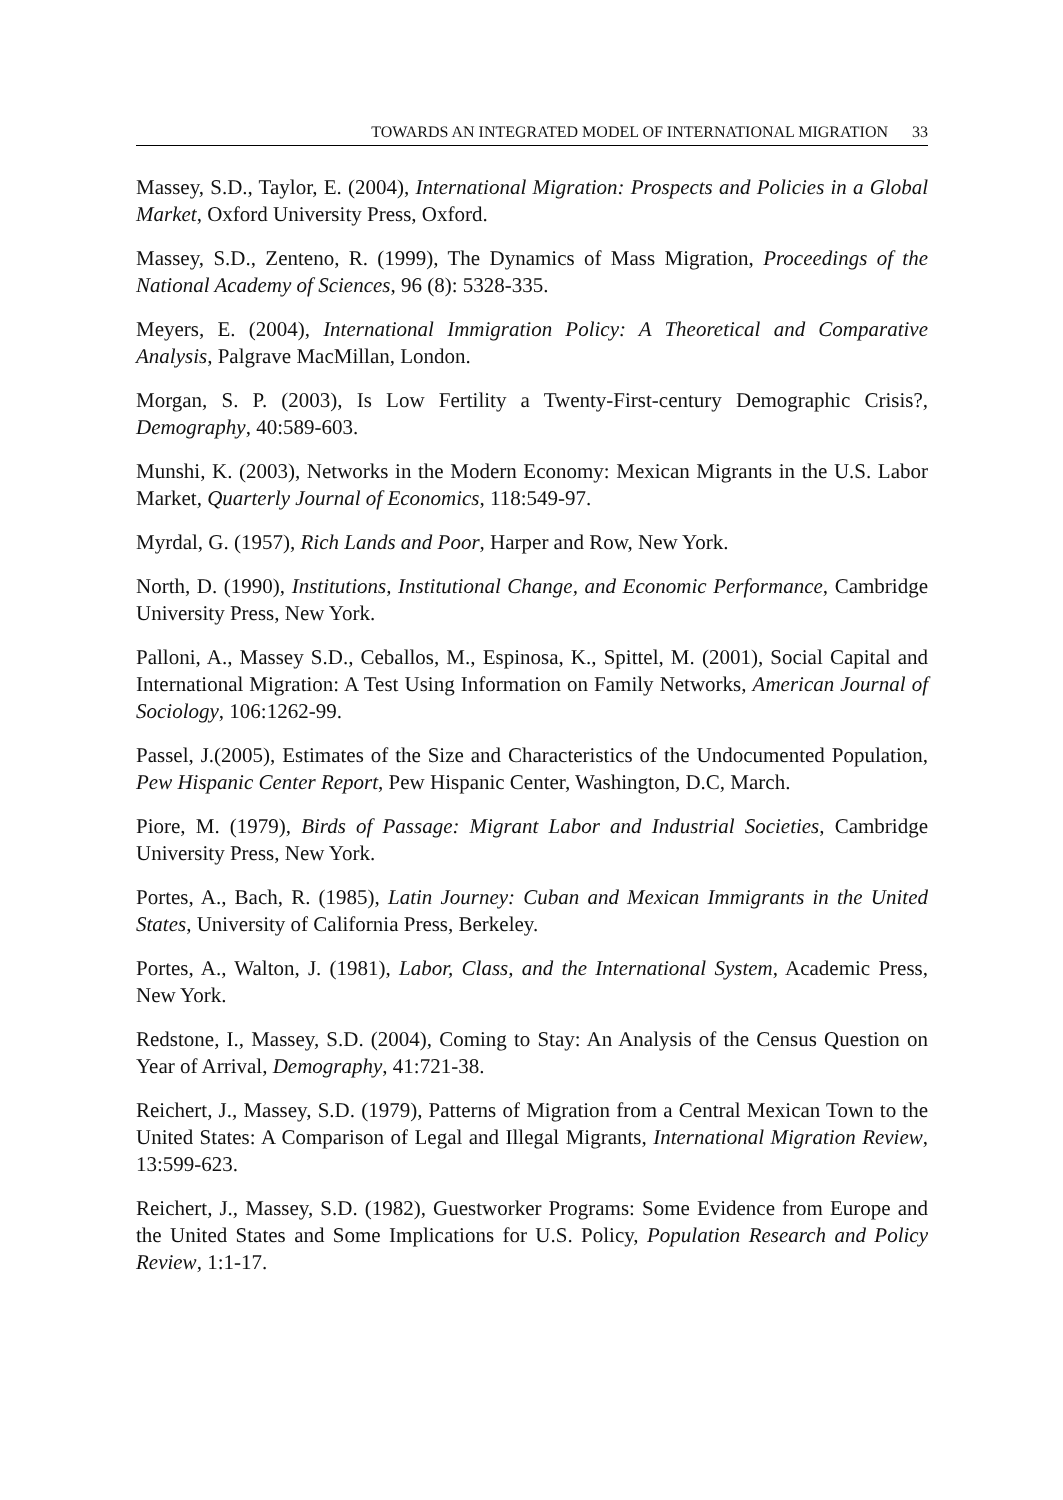TOWARDS AN INTEGRATED MODEL OF INTERNATIONAL MIGRATION 33
Massey, S.D., Taylor, E. (2004), International Migration: Prospects and Policies in a Global Market, Oxford University Press, Oxford.
Massey, S.D., Zenteno, R. (1999), The Dynamics of Mass Migration, Proceedings of the National Academy of Sciences, 96 (8): 5328-335.
Meyers, E. (2004), International Immigration Policy: A Theoretical and Comparative Analysis, Palgrave MacMillan, London.
Morgan, S. P. (2003), Is Low Fertility a Twenty-First-century Demographic Crisis?, Demography, 40:589-603.
Munshi, K. (2003), Networks in the Modern Economy: Mexican Migrants in the U.S. Labor Market, Quarterly Journal of Economics, 118:549-97.
Myrdal, G. (1957), Rich Lands and Poor, Harper and Row, New York.
North, D. (1990), Institutions, Institutional Change, and Economic Performance, Cambridge University Press, New York.
Palloni, A., Massey S.D., Ceballos, M., Espinosa, K., Spittel, M. (2001), Social Capital and International Migration: A Test Using Information on Family Networks, American Journal of Sociology, 106:1262-99.
Passel, J.(2005), Estimates of the Size and Characteristics of the Undocumented Population, Pew Hispanic Center Report, Pew Hispanic Center, Washington, D.C, March.
Piore, M. (1979), Birds of Passage: Migrant Labor and Industrial Societies, Cambridge University Press, New York.
Portes, A., Bach, R. (1985), Latin Journey: Cuban and Mexican Immigrants in the United States, University of California Press, Berkeley.
Portes, A., Walton, J. (1981), Labor, Class, and the International System, Academic Press, New York.
Redstone, I., Massey, S.D. (2004), Coming to Stay: An Analysis of the Census Question on Year of Arrival, Demography, 41:721-38.
Reichert, J., Massey, S.D. (1979), Patterns of Migration from a Central Mexican Town to the United States: A Comparison of Legal and Illegal Migrants, International Migration Review, 13:599-623.
Reichert, J., Massey, S.D. (1982), Guestworker Programs: Some Evidence from Europe and the United States and Some Implications for U.S. Policy, Population Research and Policy Review, 1:1-17.